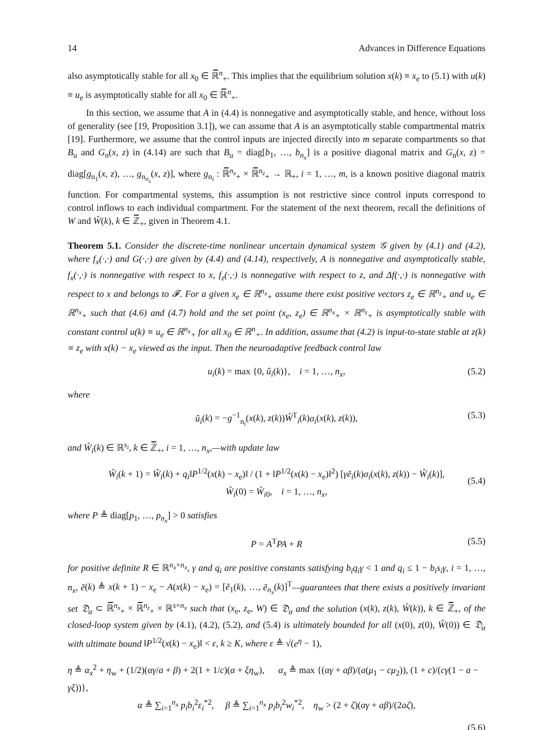14 Advances in Difference Equations
also asymptotically stable for all x<sub>0</sub> ∈ ℝ̅<sup>n</sup><sub>+</sub>. This implies that the equilibrium solution x(k) ≡ x<sub>e</sub> to (5.1) with u(k) ≡ u<sub>e</sub> is asymptotically stable for all x<sub>0</sub> ∈ ℝ̅<sup>n</sup><sub>+</sub>.
In this section, we assume that A in (4.4) is nonnegative and asymptotically stable, and hence, without loss of generality (see [19, Proposition 3.1]), we can assume that A is an asymptotically stable compartmental matrix [19]. Furthermore, we assume that the control inputs are injected directly into m separate compartments so that B<sub>u</sub> and G<sub>n</sub>(x, z) in (4.14) are such that B<sub>u</sub> = diag[b<sub>1</sub>, …, b<sub>n<sub>x</sub></sub>] is a positive diagonal matrix and G<sub>n</sub>(x, z) = diag[g<sub>n<sub>1</sub></sub>(x, z), …, g<sub>n<sub>n<sub>x</sub></sub></sub>(x, z)], where g<sub>n<sub>i</sub></sub> : ℝ̅<sup>n<sub>x</sub></sup><sub>+</sub> × ℝ̅<sup>n<sub>z</sub></sup><sub>+</sub> → ℝ<sub>+</sub>, i = 1, …, m, is a known positive diagonal matrix function. For compartmental systems, this assumption is not restrictive since control inputs correspond to control inflows to each individual compartment. For the statement of the next theorem, recall the definitions of W and Ŵ(k), k ∈ ℤ̅<sub>+</sub>, given in Theorem 4.1.
Theorem 5.1. Consider the discrete-time nonlinear uncertain dynamical system 𝒢 given by (4.1) and (4.2), where f<sub>x</sub>(·,·) and G(·,·) are given by (4.4) and (4.14), respectively, A is nonnegative and asymptotically stable, f<sub>x</sub>(·,·) is nonnegative with respect to x, f<sub>z</sub>(·,·) is nonnegative with respect to z, and Δf(·,·) is nonnegative with respect to x and belongs to 𝓕. For a given x<sub>e</sub> ∈ ℝ<sup>n<sub>x</sub></sup><sub>+</sub> assume there exist positive vectors z<sub>e</sub> ∈ ℝ<sup>n<sub>z</sub></sup><sub>+</sub> and u<sub>e</sub> ∈ ℝ<sup>n<sub>x</sub></sup><sub>+</sub> such that (4.6) and (4.7) hold and the set point (x<sub>e</sub>, z<sub>e</sub>) ∈ ℝ<sup>n<sub>x</sub></sup><sub>+</sub> × ℝ<sup>n<sub>z</sub></sup><sub>+</sub> is asymptotically stable with constant control u(k) ≡ u<sub>e</sub> ∈ ℝ<sup>n<sub>x</sub></sup><sub>+</sub> for all x<sub>0</sub> ∈ ℝ<sup>n</sup><sub>+</sub>. In addition, assume that (4.2) is input-to-state stable at z(k) ≡ z<sub>e</sub> with x(k) − x<sub>e</sub> viewed as the input. Then the neuroadaptive feedback control law
u<sub>i</sub>(k) = max {0, û<sub>i</sub>(k)}, i = 1, …, n<sub>x</sub>, (5.2)
where
û<sub>i</sub>(k) = −g<sup>−1</sup><sub>n<sub>i</sub></sub>(x(k), z(k))Ŵ<sup>T</sup><sub>i</sub>(k)σ<sub>i</sub>(x(k), z(k)), (5.3)
and Ŵ<sub>i</sub>(k) ∈ ℝ<sup>s<sub>i</sub></sup>, k ∈ ℤ̅<sub>+</sub>, i = 1, …, n<sub>x</sub>,—with update law
Ŵ<sub>i</sub>(k + 1) = Ŵ<sub>i</sub>(k) + q<sub>i</sub>‖P<sup>1/2</sup>(x(k) − x<sub>e</sub>)‖ / (1 + ‖P<sup>1/2</sup>(x(k) − x<sub>e</sub>)‖<sup>2</sup>) [γẽ<sub>i</sub>(k)σ<sub>i</sub>(x(k), z(k)) − Ŵ<sub>i</sub>(k)],
Ŵ<sub>i</sub>(0) = Ŵ<sub>i0</sub>, i = 1, …, n<sub>x</sub>,
(5.4)
where P ≜ diag[p<sub>1</sub>, …, p<sub>n<sub>x</sub></sub>] > 0 satisfies
P = A<sup>T</sup>PA + R (5.5)
for positive definite R ∈ ℝ<sup>n<sub>x</sub>×n<sub>x</sub></sup>, γ and q<sub>i</sub> are positive constants satisfying b<sub>i</sub>q<sub>i</sub>γ < 1 and q<sub>i</sub> ≤ 1 − b<sub>i</sub>s<sub>i</sub>γ, i = 1, …, n<sub>x</sub>, ẽ(k) ≜ x(k + 1) − x<sub>e</sub> − A(x(k) − x<sub>e</sub>) = [ẽ<sub>1</sub>(k), …, ẽ<sub>n<sub>x</sub></sub>(k)]<sup>T</sup>—guarantees that there exists a positively invariant set 𝔇<sub>α</sub> ⊂ ℝ̅<sup>n<sub>x</sub></sup><sub>+</sub> × ℝ̅<sup>n<sub>z</sub></sup><sub>+</sub> × ℝ<sup>s×n<sub>x</sub></sup> such that (x<sub>e</sub>, z<sub>e</sub>, W) ∈ 𝔇<sub>α</sub> and the solution (x(k), z(k), Ŵ(k)), k ∈ ℤ̅<sub>+</sub>, of the closed-loop system given by (4.1), (4.2), (5.2), and (5.4) is ultimately bounded for all (x(0), z(0), Ŵ(0)) ∈ 𝔇<sub>α</sub> with ultimate bound ‖P<sup>1/2</sup>(x(k) − x<sub>e</sub>)‖ < ε, k ≥ K, where ε ≜ √(e<sup>η</sup> − 1),
η ≜ α<sub>x</sub><sup>2</sup> + η<sub>w</sub> + (1/2)(αγ/a + β) + 2(1 + 1/c)(α + ξη<sub>w</sub>), α<sub>x</sub> ≜ max {(αγ + aβ)/(a(μ<sub>1</sub> − cμ<sub>2</sub>)), (1 + c)/(cγ(1 − a − γξ))},
α ≜ ∑<sub>i=1</sub><sup>n<sub>x</sub></sup> p<sub>i</sub>b<sub>i</sub><sup>2</sup>ε<sub>i</sub><sup>*2</sup>, β ≜ ∑<sub>i=1</sub><sup>n<sub>x</sub></sup> p<sub>i</sub>b<sub>i</sub><sup>2</sup>w<sub>i</sub><sup>*2</sup>, η<sub>w</sub> > (2 + ζ)(αγ + aβ)/(2aζ),
(5.6)